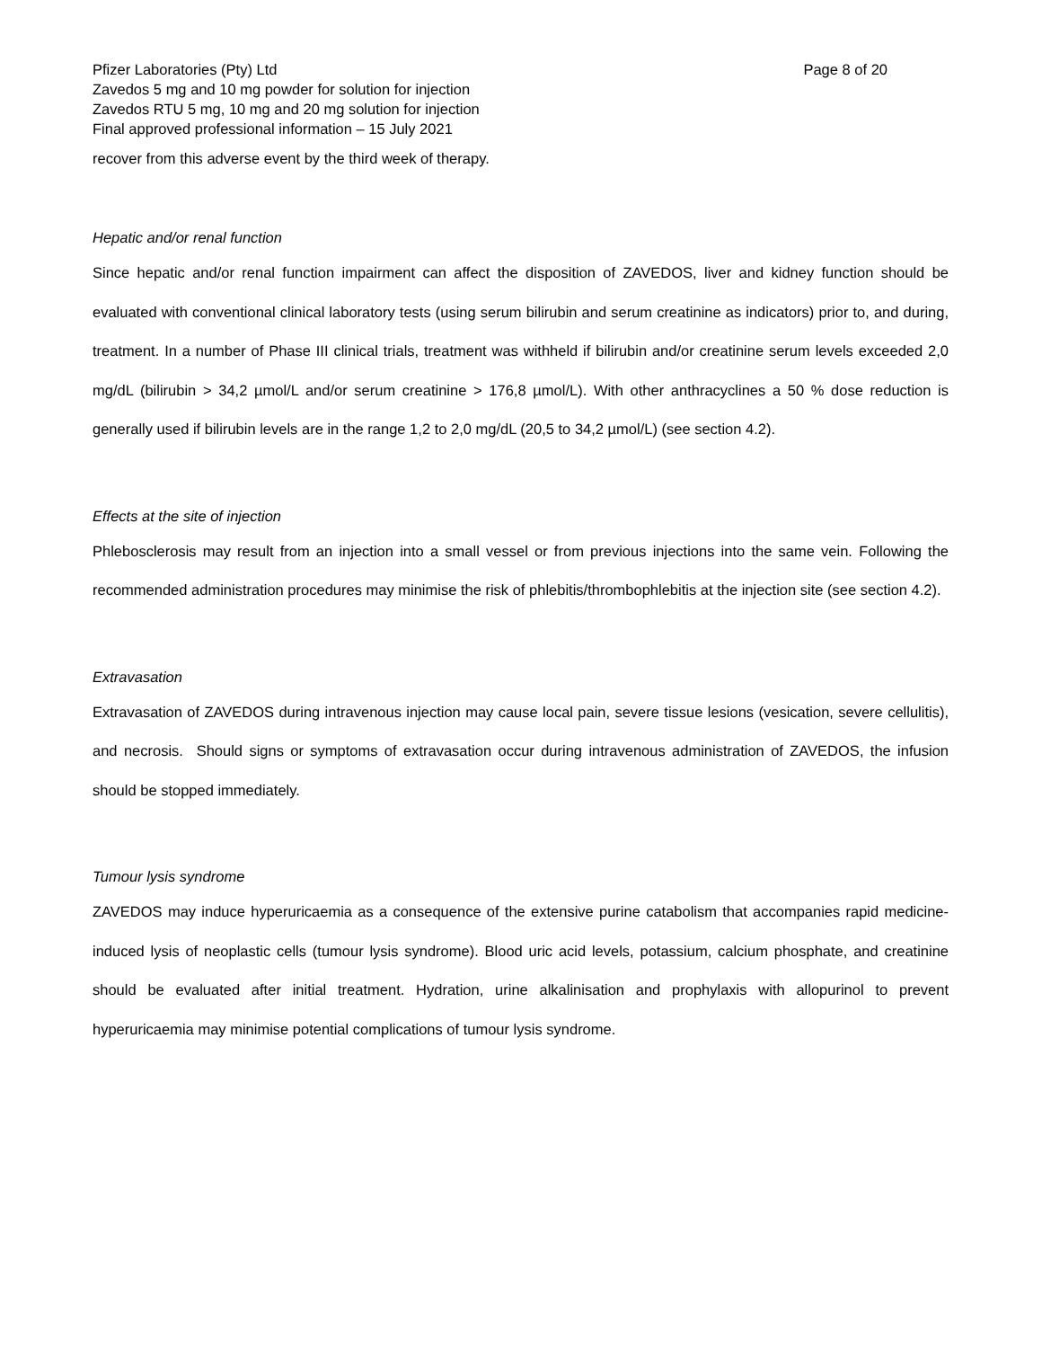Pfizer Laboratories (Pty) Ltd Page 8 of 20
Zavedos 5 mg and 10 mg powder for solution for injection
Zavedos RTU 5 mg, 10 mg and 20 mg solution for injection
Final approved professional information – 15 July 2021
recover from this adverse event by the third week of therapy.
Hepatic and/or renal function
Since hepatic and/or renal function impairment can affect the disposition of ZAVEDOS, liver and kidney function should be evaluated with conventional clinical laboratory tests (using serum bilirubin and serum creatinine as indicators) prior to, and during, treatment. In a number of Phase III clinical trials, treatment was withheld if bilirubin and/or creatinine serum levels exceeded 2,0 mg/dL (bilirubin > 34,2 µmol/L and/or serum creatinine > 176,8 µmol/L). With other anthracyclines a 50 % dose reduction is generally used if bilirubin levels are in the range 1,2 to 2,0 mg/dL (20,5 to 34,2 µmol/L) (see section 4.2).
Effects at the site of injection
Phlebosclerosis may result from an injection into a small vessel or from previous injections into the same vein. Following the recommended administration procedures may minimise the risk of phlebitis/thrombophlebitis at the injection site (see section 4.2).
Extravasation
Extravasation of ZAVEDOS during intravenous injection may cause local pain, severe tissue lesions (vesication, severe cellulitis), and necrosis. Should signs or symptoms of extravasation occur during intravenous administration of ZAVEDOS, the infusion should be stopped immediately.
Tumour lysis syndrome
ZAVEDOS may induce hyperuricaemia as a consequence of the extensive purine catabolism that accompanies rapid medicine-induced lysis of neoplastic cells (tumour lysis syndrome). Blood uric acid levels, potassium, calcium phosphate, and creatinine should be evaluated after initial treatment. Hydration, urine alkalinisation and prophylaxis with allopurinol to prevent hyperuricaemia may minimise potential complications of tumour lysis syndrome.